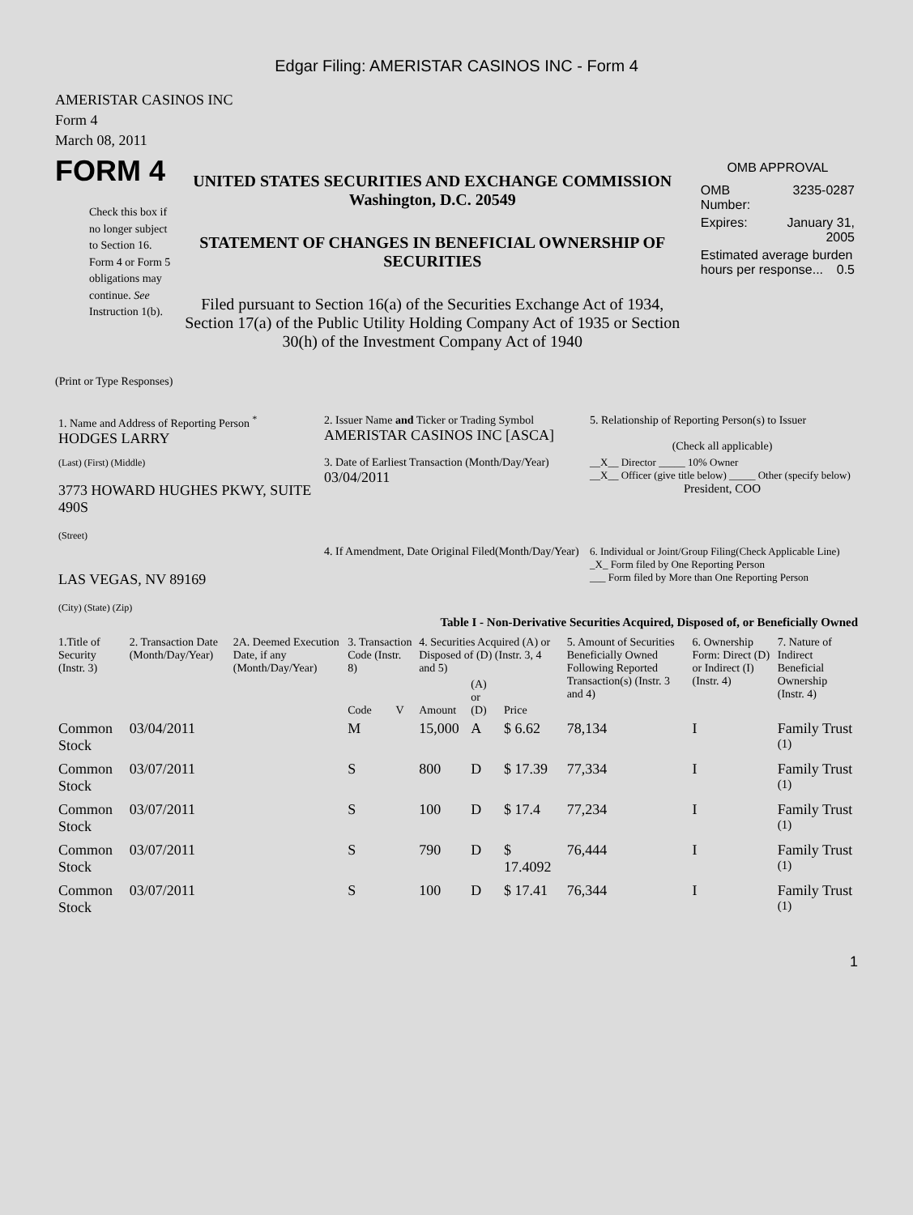Edgar Filing: AMERISTAR CASINOS INC - Form 4
AMERISTAR CASINOS INC
Form 4
March 08, 2011
FORM 4
Check this box if no longer subject to Section 16. Form 4 or Form 5 obligations may continue. See Instruction 1(b).
UNITED STATES SECURITIES AND EXCHANGE COMMISSION
Washington, D.C. 20549
STATEMENT OF CHANGES IN BENEFICIAL OWNERSHIP OF SECURITIES
Filed pursuant to Section 16(a) of the Securities Exchange Act of 1934, Section 17(a) of the Public Utility Holding Company Act of 1935 or Section 30(h) of the Investment Company Act of 1940
OMB APPROVAL
| OMB Number: | 3235-0287 |
| Expires: | January 31, 2005 |
| Estimated average burden hours per response... 0.5 | |
(Print or Type Responses)
| 1. Name and Address of Reporting Person <sup>*</sup> HODGES LARRY | 2. Issuer Name and Ticker or Trading Symbol AMERISTAR CASINOS INC [ASCA] | 5. Relationship of Reporting Person(s) to Issuer (Check all applicable) |
| (Last) (First) (Middle) 3773 HOWARD HUGHES PKWY, SUITE 490S (Street) | 3. Date of Earliest Transaction (Month/Day/Year) 03/04/2011 | __X__ Director _____ 10% Owner __X__ Officer (give title below) _____ Other (specify below) President, COO |
| LAS VEGAS, NV 89169 (City) (State) (Zip) | 4. If Amendment, Date Original Filed(Month/Day/Year) | 6. Individual or Joint/Group Filing(Check Applicable Line) _X_ Form filed by One Reporting Person ___ Form filed by More than One Reporting Person |
Table I - Non-Derivative Securities Acquired, Disposed of, or Beneficially Owned
| 1.Title of Security (Instr. 3) | 2. Transaction Date (Month/Day/Year) | 2A. Deemed Execution Date, if any (Month/Day/Year) | 3. Transaction Code (Instr. 8) | | 4. Securities Acquired (A) or Disposed of (D) (Instr. 3, 4 and 5) | | | 5. Amount of Securities Beneficially Owned Following Reported Transaction(s) (Instr. 3 and 4) | 6. Ownership Form: Direct (D) or Indirect (I) (Instr. 4) | 7. Nature of Indirect Beneficial Ownership (Instr. 4) |
| --- | --- | --- | --- | --- | --- | --- | --- | --- | --- | --- |
| | | | Code | V | Amount | (A) or (D) | Price | | | |
| Common Stock | 03/04/2011 | | M | | 15,000 | A | $ 6.62 | 78,134 | I | Family Trust <sup>(1)</sup> |
| Common Stock | 03/07/2011 | | S | | 800 | D | $ 17.39 | 77,334 | I | Family Trust <sup>(1)</sup> |
| Common Stock | 03/07/2011 | | S | | 100 | D | $ 17.4 | 77,234 | I | Family Trust <sup>(1)</sup> |
| Common Stock | 03/07/2011 | | S | | 790 | D | $ 17.4092 | 76,444 | I | Family Trust <sup>(1)</sup> |
| Common Stock | 03/07/2011 | | S | | 100 | D | $ 17.41 | 76,344 | I | Family Trust <sup>(1)</sup> |
1